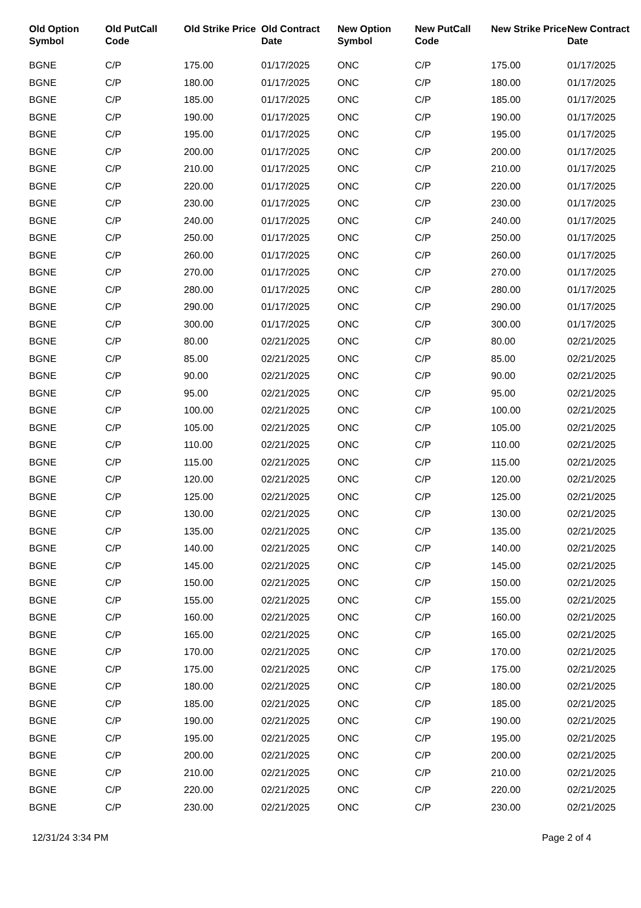| Old Option Symbol | Old PutCall Code | Old Strike Price | Old Contract Date | New Option Symbol | New PutCall Code | New Strike Price | New Contract Date |
| --- | --- | --- | --- | --- | --- | --- | --- |
| BGNE | C/P | 175.00 | 01/17/2025 | ONC | C/P | 175.00 | 01/17/2025 |
| BGNE | C/P | 180.00 | 01/17/2025 | ONC | C/P | 180.00 | 01/17/2025 |
| BGNE | C/P | 185.00 | 01/17/2025 | ONC | C/P | 185.00 | 01/17/2025 |
| BGNE | C/P | 190.00 | 01/17/2025 | ONC | C/P | 190.00 | 01/17/2025 |
| BGNE | C/P | 195.00 | 01/17/2025 | ONC | C/P | 195.00 | 01/17/2025 |
| BGNE | C/P | 200.00 | 01/17/2025 | ONC | C/P | 200.00 | 01/17/2025 |
| BGNE | C/P | 210.00 | 01/17/2025 | ONC | C/P | 210.00 | 01/17/2025 |
| BGNE | C/P | 220.00 | 01/17/2025 | ONC | C/P | 220.00 | 01/17/2025 |
| BGNE | C/P | 230.00 | 01/17/2025 | ONC | C/P | 230.00 | 01/17/2025 |
| BGNE | C/P | 240.00 | 01/17/2025 | ONC | C/P | 240.00 | 01/17/2025 |
| BGNE | C/P | 250.00 | 01/17/2025 | ONC | C/P | 250.00 | 01/17/2025 |
| BGNE | C/P | 260.00 | 01/17/2025 | ONC | C/P | 260.00 | 01/17/2025 |
| BGNE | C/P | 270.00 | 01/17/2025 | ONC | C/P | 270.00 | 01/17/2025 |
| BGNE | C/P | 280.00 | 01/17/2025 | ONC | C/P | 280.00 | 01/17/2025 |
| BGNE | C/P | 290.00 | 01/17/2025 | ONC | C/P | 290.00 | 01/17/2025 |
| BGNE | C/P | 300.00 | 01/17/2025 | ONC | C/P | 300.00 | 01/17/2025 |
| BGNE | C/P | 80.00 | 02/21/2025 | ONC | C/P | 80.00 | 02/21/2025 |
| BGNE | C/P | 85.00 | 02/21/2025 | ONC | C/P | 85.00 | 02/21/2025 |
| BGNE | C/P | 90.00 | 02/21/2025 | ONC | C/P | 90.00 | 02/21/2025 |
| BGNE | C/P | 95.00 | 02/21/2025 | ONC | C/P | 95.00 | 02/21/2025 |
| BGNE | C/P | 100.00 | 02/21/2025 | ONC | C/P | 100.00 | 02/21/2025 |
| BGNE | C/P | 105.00 | 02/21/2025 | ONC | C/P | 105.00 | 02/21/2025 |
| BGNE | C/P | 110.00 | 02/21/2025 | ONC | C/P | 110.00 | 02/21/2025 |
| BGNE | C/P | 115.00 | 02/21/2025 | ONC | C/P | 115.00 | 02/21/2025 |
| BGNE | C/P | 120.00 | 02/21/2025 | ONC | C/P | 120.00 | 02/21/2025 |
| BGNE | C/P | 125.00 | 02/21/2025 | ONC | C/P | 125.00 | 02/21/2025 |
| BGNE | C/P | 130.00 | 02/21/2025 | ONC | C/P | 130.00 | 02/21/2025 |
| BGNE | C/P | 135.00 | 02/21/2025 | ONC | C/P | 135.00 | 02/21/2025 |
| BGNE | C/P | 140.00 | 02/21/2025 | ONC | C/P | 140.00 | 02/21/2025 |
| BGNE | C/P | 145.00 | 02/21/2025 | ONC | C/P | 145.00 | 02/21/2025 |
| BGNE | C/P | 150.00 | 02/21/2025 | ONC | C/P | 150.00 | 02/21/2025 |
| BGNE | C/P | 155.00 | 02/21/2025 | ONC | C/P | 155.00 | 02/21/2025 |
| BGNE | C/P | 160.00 | 02/21/2025 | ONC | C/P | 160.00 | 02/21/2025 |
| BGNE | C/P | 165.00 | 02/21/2025 | ONC | C/P | 165.00 | 02/21/2025 |
| BGNE | C/P | 170.00 | 02/21/2025 | ONC | C/P | 170.00 | 02/21/2025 |
| BGNE | C/P | 175.00 | 02/21/2025 | ONC | C/P | 175.00 | 02/21/2025 |
| BGNE | C/P | 180.00 | 02/21/2025 | ONC | C/P | 180.00 | 02/21/2025 |
| BGNE | C/P | 185.00 | 02/21/2025 | ONC | C/P | 185.00 | 02/21/2025 |
| BGNE | C/P | 190.00 | 02/21/2025 | ONC | C/P | 190.00 | 02/21/2025 |
| BGNE | C/P | 195.00 | 02/21/2025 | ONC | C/P | 195.00 | 02/21/2025 |
| BGNE | C/P | 200.00 | 02/21/2025 | ONC | C/P | 200.00 | 02/21/2025 |
| BGNE | C/P | 210.00 | 02/21/2025 | ONC | C/P | 210.00 | 02/21/2025 |
| BGNE | C/P | 220.00 | 02/21/2025 | ONC | C/P | 220.00 | 02/21/2025 |
| BGNE | C/P | 230.00 | 02/21/2025 | ONC | C/P | 230.00 | 02/21/2025 |
12/31/24 3:34 PM Page 2 of 4